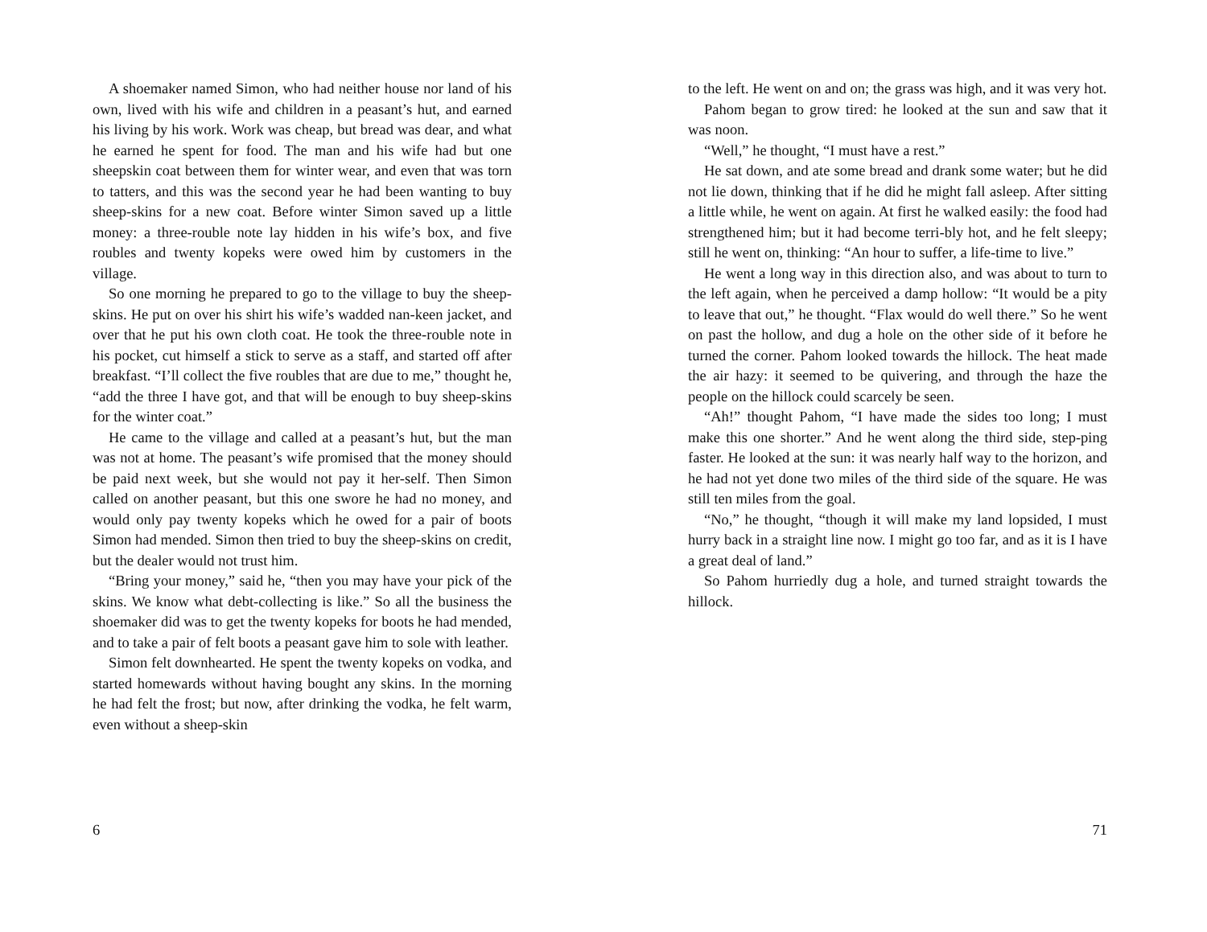A shoemaker named Simon, who had neither house nor land of his own, lived with his wife and children in a peasant’s hut, and earned his living by his work. Work was cheap, but bread was dear, and what he earned he spent for food. The man and his wife had but one sheepskin coat between them for winter wear, and even that was torn to tatters, and this was the second year he had been wanting to buy sheep-skins for a new coat. Before winter Simon saved up a little money: a three-rouble note lay hidden in his wife’s box, and five roubles and twenty kopeks were owed him by customers in the village.
So one morning he prepared to go to the village to buy the sheep-skins. He put on over his shirt his wife’s wadded nan-keen jacket, and over that he put his own cloth coat. He took the three-rouble note in his pocket, cut himself a stick to serve as a staff, and started off after breakfast. “I’ll collect the five roubles that are due to me,” thought he, “add the three I have got, and that will be enough to buy sheep-skins for the winter coat.”
He came to the village and called at a peasant’s hut, but the man was not at home. The peasant’s wife promised that the money should be paid next week, but she would not pay it her-self. Then Simon called on another peasant, but this one swore he had no money, and would only pay twenty kopeks which he owed for a pair of boots Simon had mended. Simon then tried to buy the sheep-skins on credit, but the dealer would not trust him.
“Bring your money,” said he, “then you may have your pick of the skins. We know what debt-collecting is like.” So all the business the shoemaker did was to get the twenty kopeks for boots he had mended, and to take a pair of felt boots a peasant gave him to sole with leather.
Simon felt downhearted. He spent the twenty kopeks on vodka, and started homewards without having bought any skins. In the morning he had felt the frost; but now, after drinking the vodka, he felt warm, even without a sheep-skin
6
to the left. He went on and on; the grass was high, and it was very hot.
Pahom began to grow tired: he looked at the sun and saw that it was noon.
“Well,” he thought, “I must have a rest.”
He sat down, and ate some bread and drank some water; but he did not lie down, thinking that if he did he might fall asleep. After sitting a little while, he went on again. At first he walked easily: the food had strengthened him; but it had become terri-bly hot, and he felt sleepy; still he went on, thinking: “An hour to suffer, a life-time to live.”
He went a long way in this direction also, and was about to turn to the left again, when he perceived a damp hollow: “It would be a pity to leave that out,” he thought. “Flax would do well there.” So he went on past the hollow, and dug a hole on the other side of it before he turned the corner. Pahom looked towards the hillock. The heat made the air hazy: it seemed to be quivering, and through the haze the people on the hillock could scarcely be seen.
“Ah!” thought Pahom, “I have made the sides too long; I must make this one shorter.” And he went along the third side, step-ping faster. He looked at the sun: it was nearly half way to the horizon, and he had not yet done two miles of the third side of the square. He was still ten miles from the goal.
“No,” he thought, “though it will make my land lopsided, I must hurry back in a straight line now. I might go too far, and as it is I have a great deal of land.”
So Pahom hurriedly dug a hole, and turned straight towards the hillock.
71